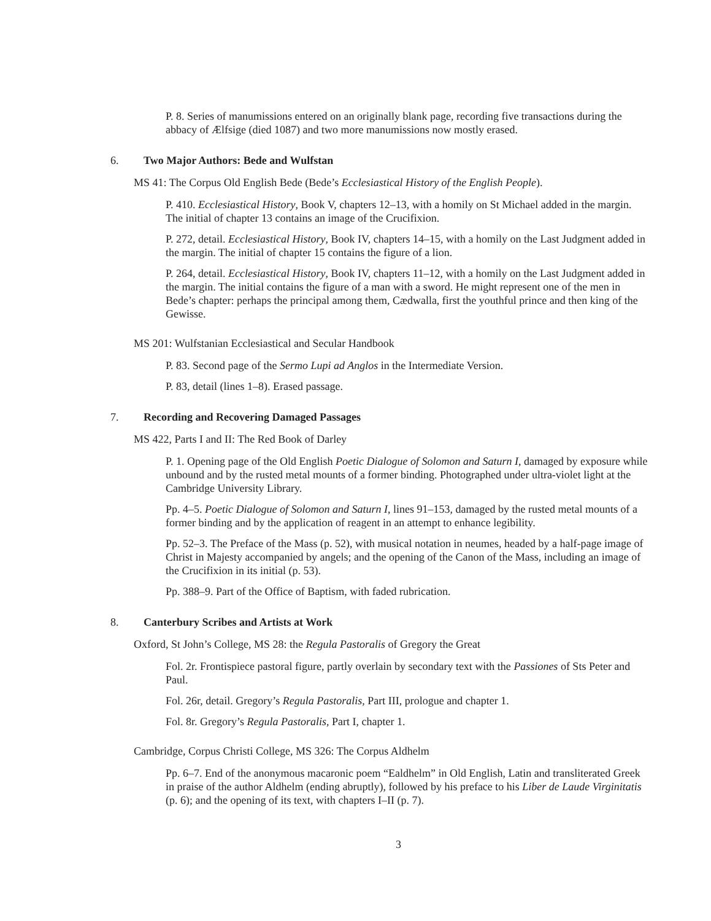P. 8. Series of manumissions entered on an originally blank page, recording five transactions during the abbacy of Ælfsige (died 1087) and two more manumissions now mostly erased.
6. Two Major Authors: Bede and Wulfstan
MS 41: The Corpus Old English Bede (Bede’s Ecclesiastical History of the English People).
P. 410. Ecclesiastical History, Book V, chapters 12–13, with a homily on St Michael added in the margin. The initial of chapter 13 contains an image of the Crucifixion.
P. 272, detail. Ecclesiastical History, Book IV, chapters 14–15, with a homily on the Last Judgment added in the margin. The initial of chapter 15 contains the figure of a lion.
P. 264, detail. Ecclesiastical History, Book IV, chapters 11–12, with a homily on the Last Judgment added in the margin. The initial contains the figure of a man with a sword. He might represent one of the men in Bede’s chapter: perhaps the principal among them, Cædwalla, first the youthful prince and then king of the Gewisse.
MS 201: Wulfstanian Ecclesiastical and Secular Handbook
P. 83. Second page of the Sermo Lupi ad Anglos in the Intermediate Version.
P. 83, detail (lines 1–8). Erased passage.
7. Recording and Recovering Damaged Passages
MS 422, Parts I and II: The Red Book of Darley
P. 1. Opening page of the Old English Poetic Dialogue of Solomon and Saturn I, damaged by exposure while unbound and by the rusted metal mounts of a former binding. Photographed under ultra-violet light at the Cambridge University Library.
Pp. 4–5. Poetic Dialogue of Solomon and Saturn I, lines 91–153, damaged by the rusted metal mounts of a former binding and by the application of reagent in an attempt to enhance legibility.
Pp. 52–3. The Preface of the Mass (p. 52), with musical notation in neumes, headed by a half-page image of Christ in Majesty accompanied by angels; and the opening of the Canon of the Mass, including an image of the Crucifixion in its initial (p. 53).
Pp. 388–9. Part of the Office of Baptism, with faded rubrication.
8. Canterbury Scribes and Artists at Work
Oxford, St John’s College, MS 28: the Regula Pastoralis of Gregory the Great
Fol. 2r. Frontispiece pastoral figure, partly overlain by secondary text with the Passiones of Sts Peter and Paul.
Fol. 26r, detail. Gregory’s Regula Pastoralis, Part III, prologue and chapter 1.
Fol. 8r. Gregory’s Regula Pastoralis, Part I, chapter 1.
Cambridge, Corpus Christi College, MS 326: The Corpus Aldhelm
Pp. 6–7. End of the anonymous macaronic poem “Ealdhelm” in Old English, Latin and transliterated Greek in praise of the author Aldhelm (ending abruptly), followed by his preface to his Liber de Laude Virginitatis (p. 6); and the opening of its text, with chapters I–II (p. 7).
3